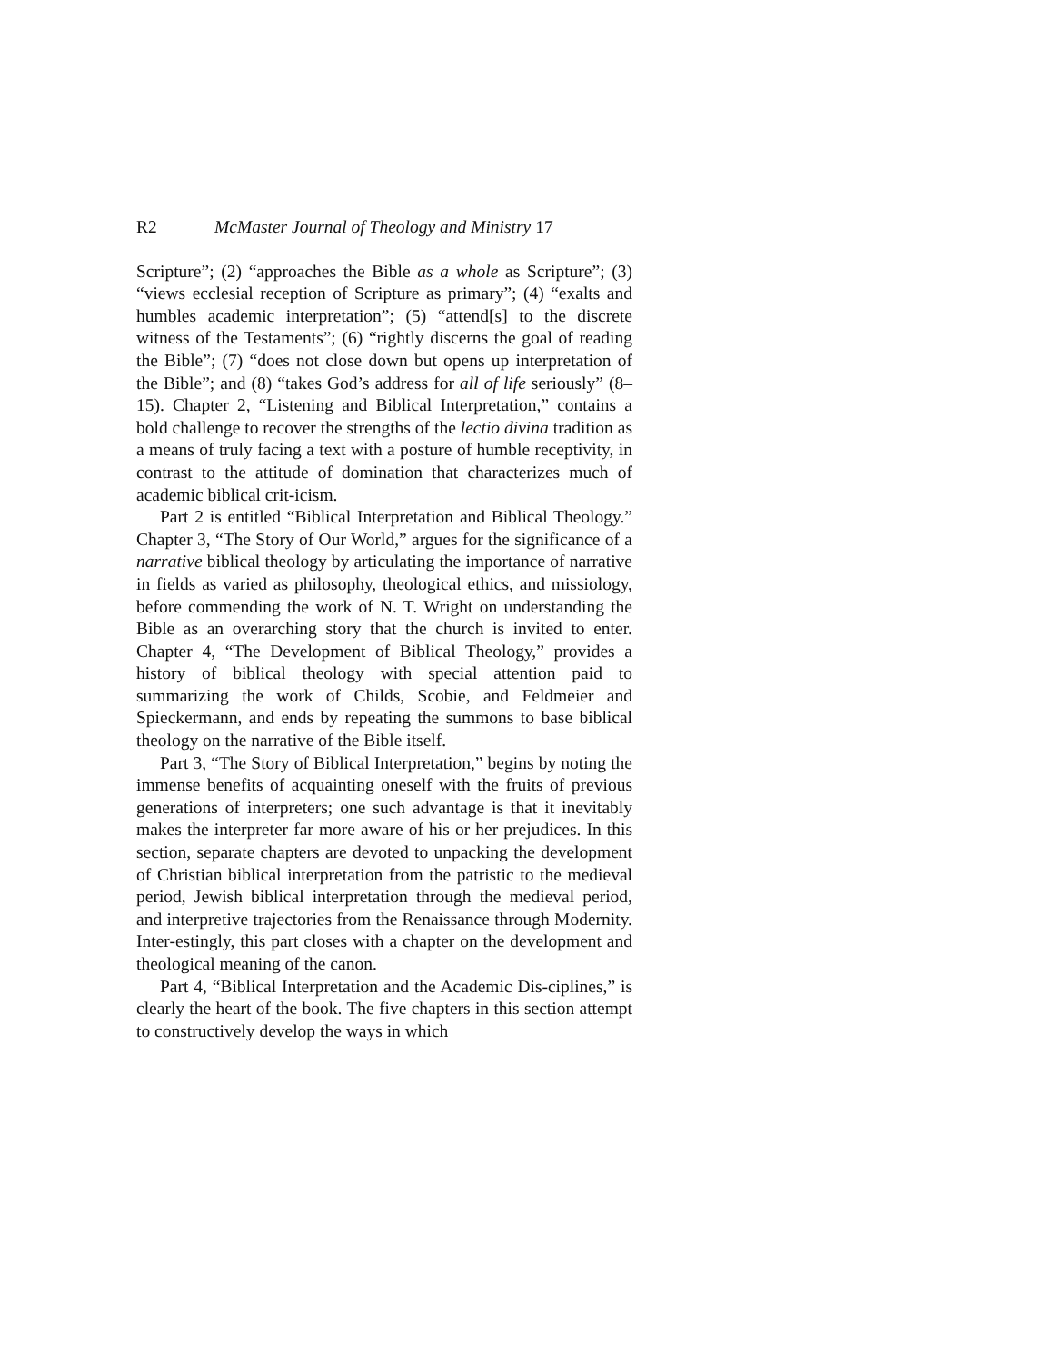R2 McMaster Journal of Theology and Ministry 17
Scripture”; (2) “approaches the Bible as a whole as Scripture”; (3) “views ecclesial reception of Scripture as primary”; (4) “exalts and humbles academic interpretation”; (5) “attend[s] to the discrete witness of the Testaments”; (6) “rightly discerns the goal of reading the Bible”; (7) “does not close down but opens up interpretation of the Bible”; and (8) “takes God’s address for all of life seriously” (8–15). Chapter 2, “Listening and Biblical Interpretation,” contains a bold challenge to recover the strengths of the lectio divina tradition as a means of truly facing a text with a posture of humble receptivity, in contrast to the attitude of domination that characterizes much of academic biblical crit-icism.
Part 2 is entitled “Biblical Interpretation and Biblical Theology.” Chapter 3, “The Story of Our World,” argues for the significance of a narrative biblical theology by articulating the importance of narrative in fields as varied as philosophy, theological ethics, and missiology, before commending the work of N. T. Wright on understanding the Bible as an overarching story that the church is invited to enter. Chapter 4, “The Development of Biblical Theology,” provides a history of biblical theology with special attention paid to summarizing the work of Childs, Scobie, and Feldmeier and Spieckermann, and ends by repeating the summons to base biblical theology on the narrative of the Bible itself.
Part 3, “The Story of Biblical Interpretation,” begins by noting the immense benefits of acquainting oneself with the fruits of previous generations of interpreters; one such advantage is that it inevitably makes the interpreter far more aware of his or her prejudices. In this section, separate chapters are devoted to unpacking the development of Christian biblical interpretation from the patristic to the medieval period, Jewish biblical interpretation through the medieval period, and interpretive trajectories from the Renaissance through Modernity. Inter-estingly, this part closes with a chapter on the development and theological meaning of the canon.
Part 4, “Biblical Interpretation and the Academic Dis-ciplines,” is clearly the heart of the book. The five chapters in this section attempt to constructively develop the ways in which